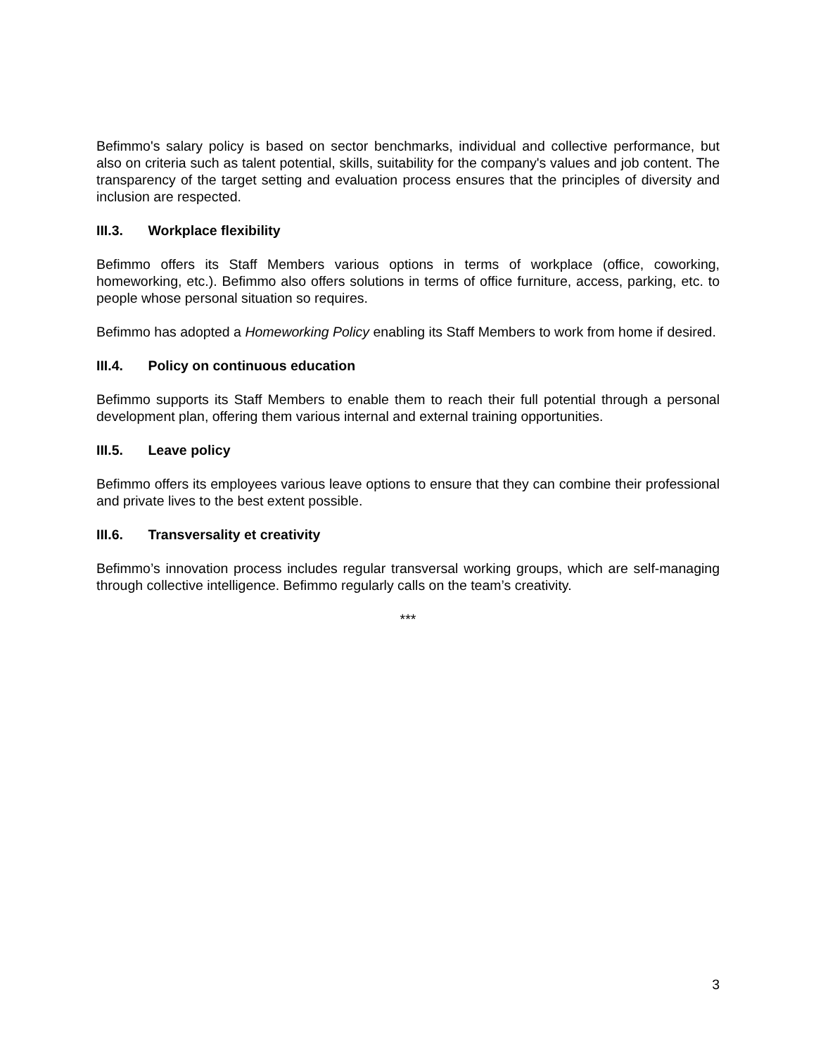Befimmo's salary policy is based on sector benchmarks, individual and collective performance, but also on criteria such as talent potential, skills, suitability for the company's values and job content. The transparency of the target setting and evaluation process ensures that the principles of diversity and inclusion are respected.
III.3. Workplace flexibility
Befimmo offers its Staff Members various options in terms of workplace (office, coworking, homeworking, etc.). Befimmo also offers solutions in terms of office furniture, access, parking, etc. to people whose personal situation so requires.
Befimmo has adopted a Homeworking Policy enabling its Staff Members to work from home if desired.
III.4. Policy on continuous education
Befimmo supports its Staff Members to enable them to reach their full potential through a personal development plan, offering them various internal and external training opportunities.
III.5. Leave policy
Befimmo offers its employees various leave options to ensure that they can combine their professional and private lives to the best extent possible.
III.6. Transversality et creativity
Befimmo’s innovation process includes regular transversal working groups, which are self-managing through collective intelligence. Befimmo regularly calls on the team’s creativity.
***
3